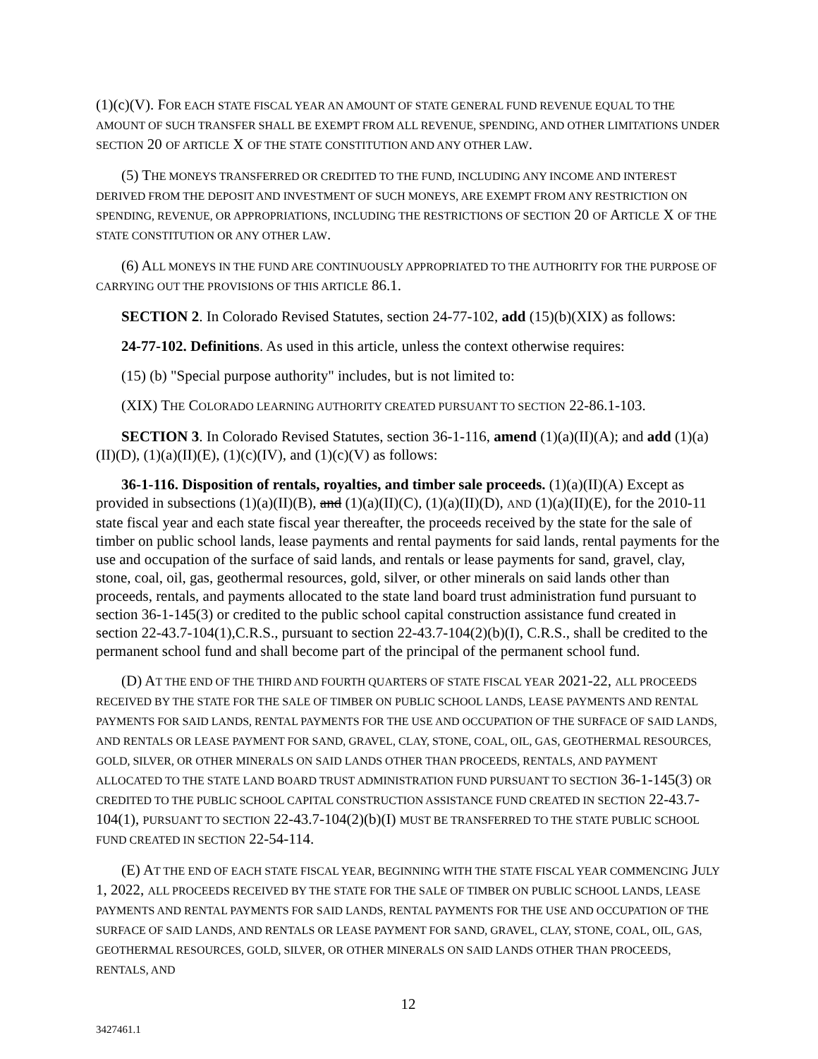(1)(c)(V). FOR EACH STATE FISCAL YEAR AN AMOUNT OF STATE GENERAL FUND REVENUE EQUAL TO THE AMOUNT OF SUCH TRANSFER SHALL BE EXEMPT FROM ALL REVENUE, SPENDING, AND OTHER LIMITATIONS UNDER SECTION 20 OF ARTICLE X OF THE STATE CONSTITUTION AND ANY OTHER LAW.
(5) THE MONEYS TRANSFERRED OR CREDITED TO THE FUND, INCLUDING ANY INCOME AND INTEREST DERIVED FROM THE DEPOSIT AND INVESTMENT OF SUCH MONEYS, ARE EXEMPT FROM ANY RESTRICTION ON SPENDING, REVENUE, OR APPROPRIATIONS, INCLUDING THE RESTRICTIONS OF SECTION 20 OF ARTICLE X OF THE STATE CONSTITUTION OR ANY OTHER LAW.
(6) ALL MONEYS IN THE FUND ARE CONTINUOUSLY APPROPRIATED TO THE AUTHORITY FOR THE PURPOSE OF CARRYING OUT THE PROVISIONS OF THIS ARTICLE 86.1.
SECTION 2. In Colorado Revised Statutes, section 24-77-102, add (15)(b)(XIX) as follows:
24-77-102. Definitions. As used in this article, unless the context otherwise requires:
(15) (b) "Special purpose authority" includes, but is not limited to:
(XIX) THE COLORADO LEARNING AUTHORITY CREATED PURSUANT TO SECTION 22-86.1-103.
SECTION 3. In Colorado Revised Statutes, section 36-1-116, amend (1)(a)(II)(A); and add (1)(a)(II)(D), (1)(a)(II)(E), (1)(c)(IV), and (1)(c)(V) as follows:
36-1-116. Disposition of rentals, royalties, and timber sale proceeds. (1)(a)(II)(A) Except as provided in subsections (1)(a)(II)(B), and (1)(a)(II)(C), (1)(a)(II)(D), AND (1)(a)(II)(E), for the 2010-11 state fiscal year and each state fiscal year thereafter, the proceeds received by the state for the sale of timber on public school lands, lease payments and rental payments for said lands, rental payments for the use and occupation of the surface of said lands, and rentals or lease payments for sand, gravel, clay, stone, coal, oil, gas, geothermal resources, gold, silver, or other minerals on said lands other than proceeds, rentals, and payments allocated to the state land board trust administration fund pursuant to section 36-1-145(3) or credited to the public school capital construction assistance fund created in section 22-43.7-104(1),C.R.S., pursuant to section 22-43.7-104(2)(b)(I), C.R.S., shall be credited to the permanent school fund and shall become part of the principal of the permanent school fund.
(D) AT THE END OF THE THIRD AND FOURTH QUARTERS OF STATE FISCAL YEAR 2021-22, ALL PROCEEDS RECEIVED BY THE STATE FOR THE SALE OF TIMBER ON PUBLIC SCHOOL LANDS, LEASE PAYMENTS AND RENTAL PAYMENTS FOR SAID LANDS, RENTAL PAYMENTS FOR THE USE AND OCCUPATION OF THE SURFACE OF SAID LANDS, AND RENTALS OR LEASE PAYMENT FOR SAND, GRAVEL, CLAY, STONE, COAL, OIL, GAS, GEOTHERMAL RESOURCES, GOLD, SILVER, OR OTHER MINERALS ON SAID LANDS OTHER THAN PROCEEDS, RENTALS, AND PAYMENT ALLOCATED TO THE STATE LAND BOARD TRUST ADMINISTRATION FUND PURSUANT TO SECTION 36-1-145(3) OR CREDITED TO THE PUBLIC SCHOOL CAPITAL CONSTRUCTION ASSISTANCE FUND CREATED IN SECTION 22-43.7-104(1), PURSUANT TO SECTION 22-43.7-104(2)(b)(I) MUST BE TRANSFERRED TO THE STATE PUBLIC SCHOOL FUND CREATED IN SECTION 22-54-114.
(E) AT THE END OF EACH STATE FISCAL YEAR, BEGINNING WITH THE STATE FISCAL YEAR COMMENCING JULY 1, 2022, ALL PROCEEDS RECEIVED BY THE STATE FOR THE SALE OF TIMBER ON PUBLIC SCHOOL LANDS, LEASE PAYMENTS AND RENTAL PAYMENTS FOR SAID LANDS, RENTAL PAYMENTS FOR THE USE AND OCCUPATION OF THE SURFACE OF SAID LANDS, AND RENTALS OR LEASE PAYMENT FOR SAND, GRAVEL, CLAY, STONE, COAL, OIL, GAS, GEOTHERMAL RESOURCES, GOLD, SILVER, OR OTHER MINERALS ON SAID LANDS OTHER THAN PROCEEDS, RENTALS, AND
12
3427461.1